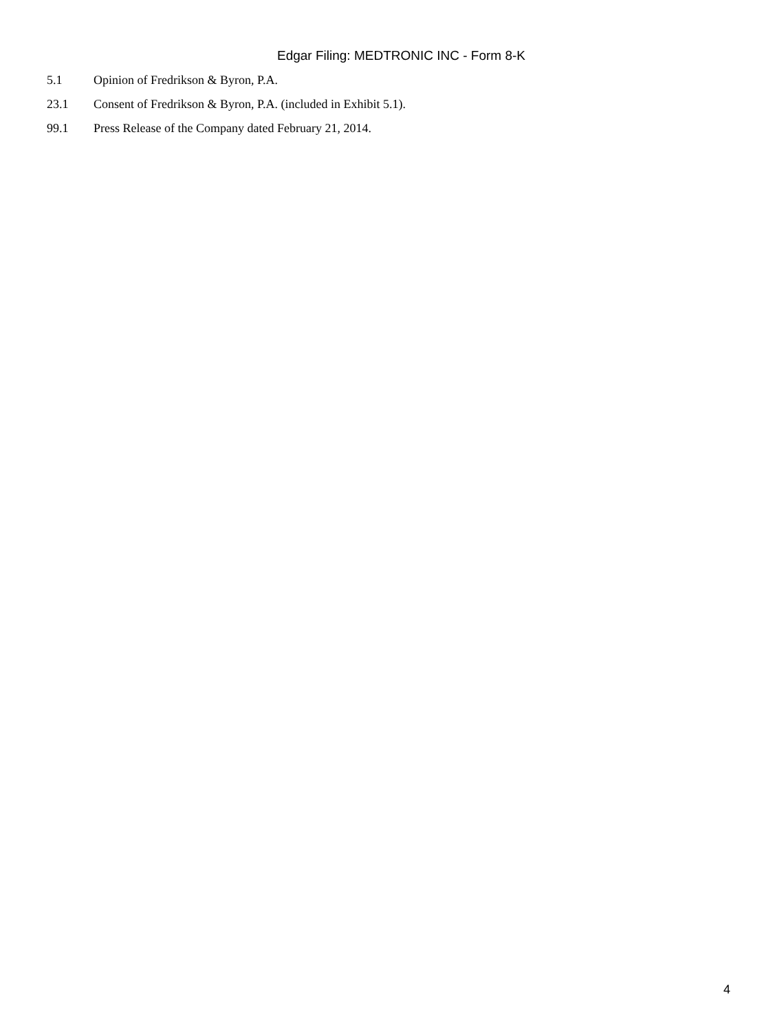Edgar Filing: MEDTRONIC INC - Form 8-K
5.1 Opinion of Fredrikson & Byron, P.A.
23.1 Consent of Fredrikson & Byron, P.A. (included in Exhibit 5.1).
99.1 Press Release of the Company dated February 21, 2014.
4